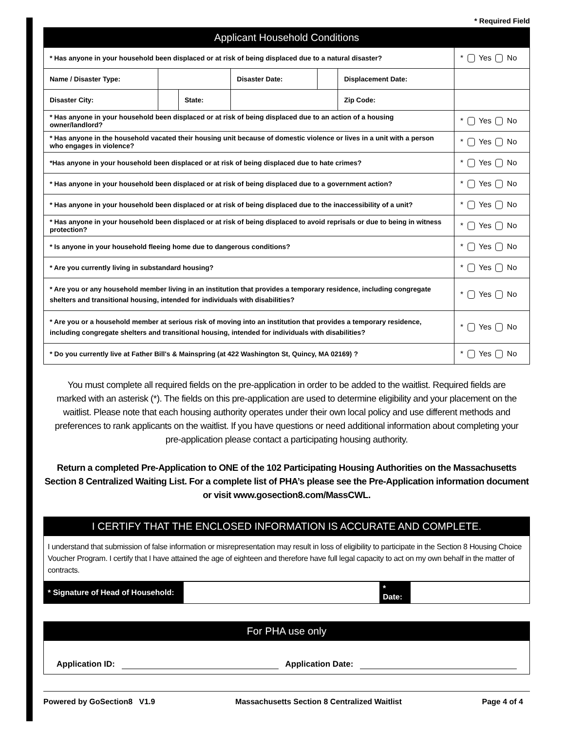* Required Field
| Applicant Household Conditions | | | | | | | |
| * Has anyone in your household been displaced or at risk of being displaced due to a natural disaster? | | | | | | | * Yes No |
| Name / Disaster Type: | | | Disaster Date: | | Displacement Date: | | |
| Disaster City: | | State: | | | Zip Code: | | |
| * Has anyone in your household been displaced or at risk of being displaced due to an action of a housing owner/landlord? | | | | | | | * Yes No |
| * Has anyone in the household vacated their housing unit because of domestic violence or lives in a unit with a person who engages in violence? | | | | | | | * Yes No |
| *Has anyone in your household been displaced or at risk of being displaced due to hate crimes? | | | | | | | * Yes No |
| * Has anyone in your household been displaced or at risk of being displaced due to a government action? | | | | | | | * Yes No |
| * Has anyone in your household been displaced or at risk of being displaced due to the inaccessibility of a unit? | | | | | | | * Yes No |
| * Has anyone in your household been displaced or at risk of being displaced to avoid reprisals or due to being in witness protection? | | | | | | | * Yes No |
| * Is anyone in your household fleeing home due to dangerous conditions? | | | | | | | * Yes No |
| * Are you currently living in substandard housing? | | | | | | | * Yes No |
| * Are you or any household member living in an institution that provides a temporary residence, including congregate shelters and transitional housing, intended for individuals with disabilities? | | | | | | | * Yes No |
| * Are you or a household member at serious risk of moving into an institution that provides a temporary residence, including congregate shelters and transitional housing, intended for individuals with disabilities? | | | | | | | * Yes No |
| * Do you currently live at Father Bill's & Mainspring (at 422 Washington St, Quincy, MA 02169) ? | | | | | | | * Yes No |
You must complete all required fields on the pre-application in order to be added to the waitlist. Required fields are marked with an asterisk (*). The fields on this pre-application are used to determine eligibility and your placement on the waitlist. Please note that each housing authority operates under their own local policy and use different methods and preferences to rank applicants on the waitlist. If you have questions or need additional information about completing your pre-application please contact a participating housing authority.
Return a completed Pre-Application to ONE of the 102 Participating Housing Authorities on the Massachusetts Section 8 Centralized Waiting List. For a complete list of PHA’s please see the Pre-Application information document or visit www.gosection8.com/MassCWL.
I CERTIFY THAT THE ENCLOSED INFORMATION IS ACCURATE AND COMPLETE.
I understand that submission of false information or misrepresentation may result in loss of eligibility to participate in the Section 8 Housing Choice Voucher Program. I certify that I have attained the age of eighteen and therefore have full legal capacity to act on my own behalf in the matter of contracts.
| * Signature of Head of Household: | | * Date: | |
For PHA use only
Application ID: Application Date:
Powered by GoSection8 V1.9 Massachusetts Section 8 Centralized Waitlist Page 4 of 4